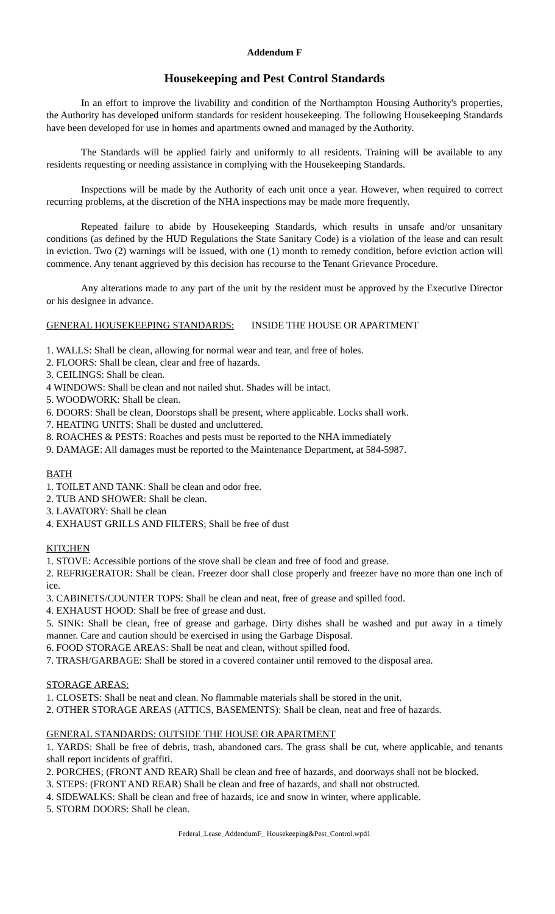Addendum F
Housekeeping and Pest Control Standards
In an effort to improve the livability and condition of the Northampton Housing Authority's properties, the Authority has developed uniform standards for resident housekeeping. The following Housekeeping Standards have been developed for use in homes and apartments owned and managed by the Authority.
The Standards will be applied fairly and uniformly to all residents. Training will be available to any residents requesting or needing assistance in complying with the Housekeeping Standards.
Inspections will be made by the Authority of each unit once a year. However, when required to correct recurring problems, at the discretion of the NHA inspections may be made more frequently.
Repeated failure to abide by Housekeeping Standards, which results in unsafe and/or unsanitary conditions (as defined by the HUD Regulations the State Sanitary Code) is a violation of the lease and can result in eviction. Two (2) warnings will be issued, with one (1) month to remedy condition, before eviction action will commence. Any tenant aggrieved by this decision has recourse to the Tenant Grievance Procedure.
Any alterations made to any part of the unit by the resident must be approved by the Executive Director or his designee in advance.
GENERAL HOUSEKEEPING STANDARDS: INSIDE THE HOUSE OR APARTMENT
1. WALLS: Shall be clean, allowing for normal wear and tear, and free of holes.
2. FLOORS: Shall be clean, clear and free of hazards.
3. CEILINGS: Shall be clean.
4 WINDOWS: Shall be clean and not nailed shut. Shades will be intact.
5. WOODWORK: Shall be clean.
6. DOORS: Shall be clean, Doorstops shall be present, where applicable. Locks shall work.
7. HEATING UNITS: Shall be dusted and uncluttered.
8. ROACHES & PESTS: Roaches and pests must be reported to the NHA immediately
9. DAMAGE: All damages must be reported to the Maintenance Department, at 584-5987.
BATH
1. TOILET AND TANK: Shall be clean and odor free.
2. TUB AND SHOWER: Shall be clean.
3. LAVATORY: Shall be clean
4. EXHAUST GRILLS AND FILTERS; Shall be free of dust
KITCHEN
1. STOVE: Accessible portions of the stove shall be clean and free of food and grease.
2. REFRIGERATOR: Shall be clean. Freezer door shall close properly and freezer have no more than one inch of ice.
3. CABINETS/COUNTER TOPS: Shall be clean and neat, free of grease and spilled food.
4. EXHAUST HOOD: Shall be free of grease and dust.
5. SINK: Shall be clean, free of grease and garbage. Dirty dishes shall be washed and put away in a timely manner. Care and caution should be exercised in using the Garbage Disposal.
6. FOOD STORAGE AREAS: Shall be neat and clean, without spilled food.
7. TRASH/GARBAGE: Shall be stored in a covered container until removed to the disposal area.
STORAGE AREAS:
1. CLOSETS: Shall be neat and clean. No flammable materials shall be stored in the unit.
2. OTHER STORAGE AREAS (ATTICS, BASEMENTS): Shall be clean, neat and free of hazards.
GENERAL STANDARDS: OUTSIDE THE HOUSE OR APARTMENT
1. YARDS: Shall be free of debris, trash, abandoned cars. The grass shall be cut, where applicable, and tenants shall report incidents of graffiti.
2. PORCHES; (FRONT AND REAR) Shall be clean and free of hazards, and doorways shall not be blocked.
3. STEPS: (FRONT AND REAR) Shall be clean and free of hazards, and shall not obstructed.
4. SIDEWALKS: Shall be clean and free of hazards, ice and snow in winter, where applicable.
5. STORM DOORS: Shall be clean.
Federal_Lease_AddendumF_ Housekeeping&Pest_Control.wpd1